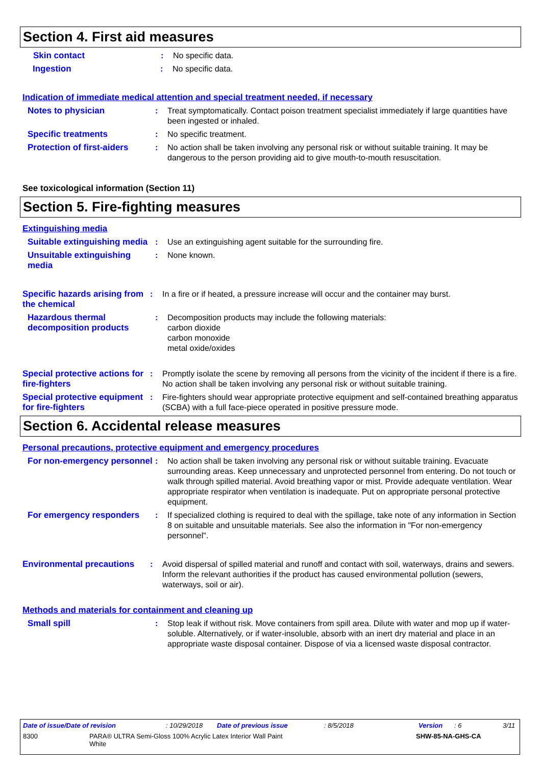Section 4. First aid measures
Skin contact : No specific data.
Ingestion : No specific data.
Indication of immediate medical attention and special treatment needed, if necessary
Notes to physician : Treat symptomatically. Contact poison treatment specialist immediately if large quantities have been ingested or inhaled.
Specific treatments : No specific treatment.
Protection of first-aiders
: No action shall be taken involving any personal risk or without suitable training. It may be dangerous to the person providing aid to give mouth-to-mouth resuscitation.
See toxicological information (Section 11)
Section 5. Fire-fighting measures
Extinguishing media
Suitable extinguishing media
: Use an extinguishing agent suitable for the surrounding fire.
Unsuitable extinguishing media
: None known.
Specific hazards arising from the chemical
: In a fire or if heated, a pressure increase will occur and the container may burst.
Hazardous thermal decomposition products
: Decomposition products may include the following materials:
carbon dioxide
carbon monoxide
metal oxide/oxides
Special protective actions for fire-fighters
: Promptly isolate the scene by removing all persons from the vicinity of the incident if there is a fire. No action shall be taken involving any personal risk or without suitable training.
Special protective equipment for fire-fighters
: Fire-fighters should wear appropriate protective equipment and self-contained breathing apparatus (SCBA) with a full face-piece operated in positive pressure mode.
Section 6. Accidental release measures
Personal precautions, protective equipment and emergency procedures
For non-emergency personnel
: No action shall be taken involving any personal risk or without suitable training. Evacuate surrounding areas. Keep unnecessary and unprotected personnel from entering. Do not touch or walk through spilled material. Avoid breathing vapor or mist. Provide adequate ventilation. Wear appropriate respirator when ventilation is inadequate. Put on appropriate personal protective equipment.
For emergency responders : If specialized clothing is required to deal with the spillage, take note of any information in Section 8 on suitable and unsuitable materials. See also the information in "For non-emergency personnel".
Environmental precautions
: Avoid dispersal of spilled material and runoff and contact with soil, waterways, drains and sewers. Inform the relevant authorities if the product has caused environmental pollution (sewers, waterways, soil or air).
Methods and materials for containment and cleaning up
Small spill : Stop leak if without risk. Move containers from spill area. Dilute with water and mop up if water-soluble. Alternatively, or if water-insoluble, absorb with an inert dry material and place in an appropriate waste disposal container. Dispose of via a licensed waste disposal contractor.
Date of issue/Date of revision: 10/29/2018 Date of previous issue: 8/5/2018 Version: 6 3/11
8300 PARA® ULTRA Semi-Gloss 100% Acrylic Latex Interior Wall Paint
White SHW-85-NA-GHS-CA